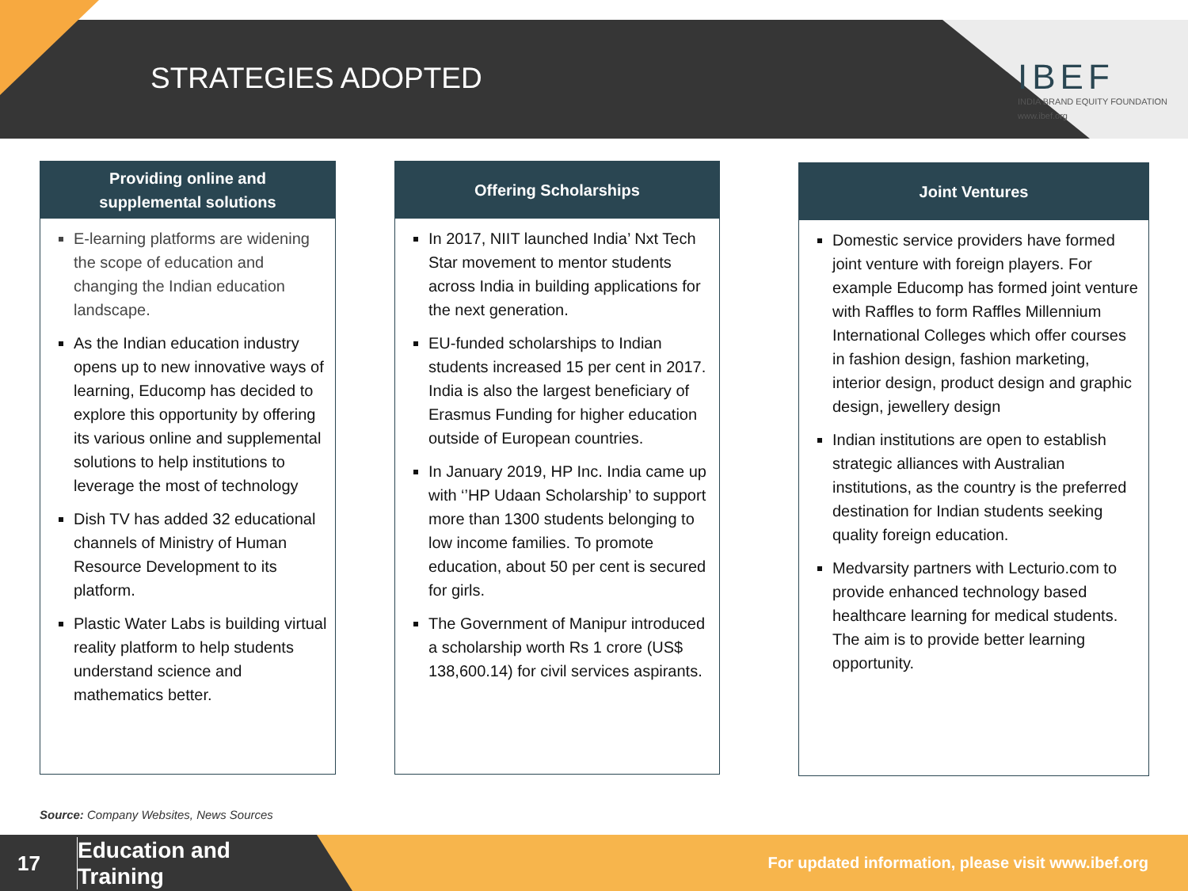STRATEGIES ADOPTED
IBEF
INDIA BRAND EQUITY FOUNDATION
www.ibef.org
Providing online and
supplemental solutions
E-learning platforms are widening the scope of education and changing the Indian education landscape.
As the Indian education industry opens up to new innovative ways of learning, Educomp has decided to explore this opportunity by offering its various online and supplemental solutions to help institutions to leverage the most of technology
Dish TV has added 32 educational channels of Ministry of Human Resource Development to its platform.
Plastic Water Labs is building virtual reality platform to help students understand science and mathematics better.
Offering Scholarships
In 2017, NIIT launched India’ Nxt Tech Star movement to mentor students across India in building applications for the next generation.
EU-funded scholarships to Indian students increased 15 per cent in 2017. India is also the largest beneficiary of Erasmus Funding for higher education outside of European countries.
In January 2019, HP Inc. India came up with ‘’HP Udaan Scholarship’ to support more than 1300 students belonging to low income families. To promote education, about 50 per cent is secured for girls.
The Government of Manipur introduced a scholarship worth Rs 1 crore (US$ 138,600.14) for civil services aspirants.
Joint Ventures
Domestic service providers have formed joint venture with foreign players. For example Educomp has formed joint venture with Raffles to form Raffles Millennium International Colleges which offer courses in fashion design, fashion marketing, interior design, product design and graphic design, jewellery design
Indian institutions are open to establish strategic alliances with Australian institutions, as the country is the preferred destination for Indian students seeking quality foreign education.
Medvarsity partners with Lecturio.com to provide enhanced technology based healthcare learning for medical students. The aim is to provide better learning opportunity.
Source: Company Websites, News Sources
17
Education and
Training
For updated information, please visit www.ibef.org